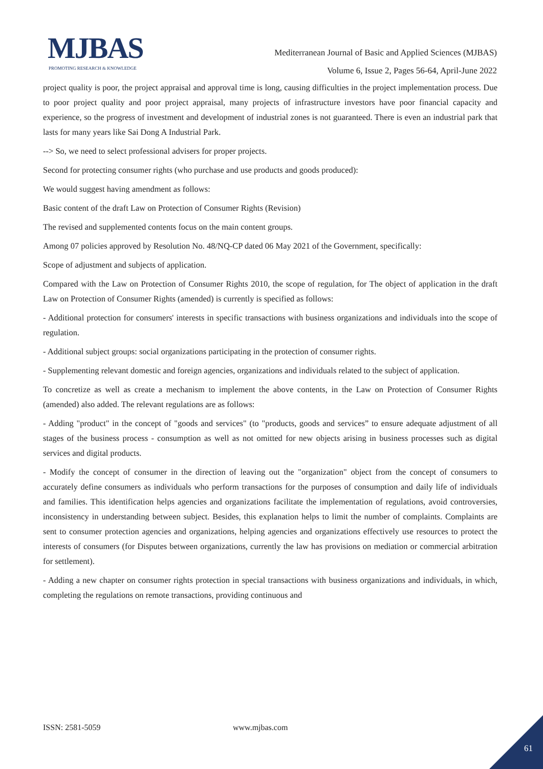MJBAS
PROMOTING RESEARCH & KNOWLEDGE
Mediterranean Journal of Basic and Applied Sciences (MJBAS)
Volume 6, Issue 2, Pages 56-64, April-June 2022
project quality is poor, the project appraisal and approval time is long, causing difficulties in the project implementation process. Due to poor project quality and poor project appraisal, many projects of infrastructure investors have poor financial capacity and experience, so the progress of investment and development of industrial zones is not guaranteed. There is even an industrial park that lasts for many years like Sai Dong A Industrial Park.
--> So, we need to select professional advisers for proper projects.
Second for protecting consumer rights (who purchase and use products and goods produced):
We would suggest having amendment as follows:
Basic content of the draft Law on Protection of Consumer Rights (Revision)
The revised and supplemented contents focus on the main content groups.
Among 07 policies approved by Resolution No. 48/NQ-CP dated 06 May 2021 of the Government, specifically:
Scope of adjustment and subjects of application.
Compared with the Law on Protection of Consumer Rights 2010, the scope of regulation, for The object of application in the draft Law on Protection of Consumer Rights (amended) is currently is specified as follows:
- Additional protection for consumers' interests in specific transactions with business organizations and individuals into the scope of regulation.
- Additional subject groups: social organizations participating in the protection of consumer rights.
- Supplementing relevant domestic and foreign agencies, organizations and individuals related to the subject of application.
To concretize as well as create a mechanism to implement the above contents, in the Law on Protection of Consumer Rights (amended) also added. The relevant regulations are as follows:
- Adding "product" in the concept of "goods and services" (to "products, goods and services” to ensure adequate adjustment of all stages of the business process - consumption as well as not omitted for new objects arising in business processes such as digital services and digital products.
- Modify the concept of consumer in the direction of leaving out the "organization" object from the concept of consumers to accurately define consumers as individuals who perform transactions for the purposes of consumption and daily life of individuals and families. This identification helps agencies and organizations facilitate the implementation of regulations, avoid controversies, inconsistency in understanding between subject. Besides, this explanation helps to limit the number of complaints. Complaints are sent to consumer protection agencies and organizations, helping agencies and organizations effectively use resources to protect the interests of consumers (for Disputes between organizations, currently the law has provisions on mediation or commercial arbitration for settlement).
- Adding a new chapter on consumer rights protection in special transactions with business organizations and individuals, in which, completing the regulations on remote transactions, providing continuous and
ISSN: 2581-5059 www.mjbas.com
61